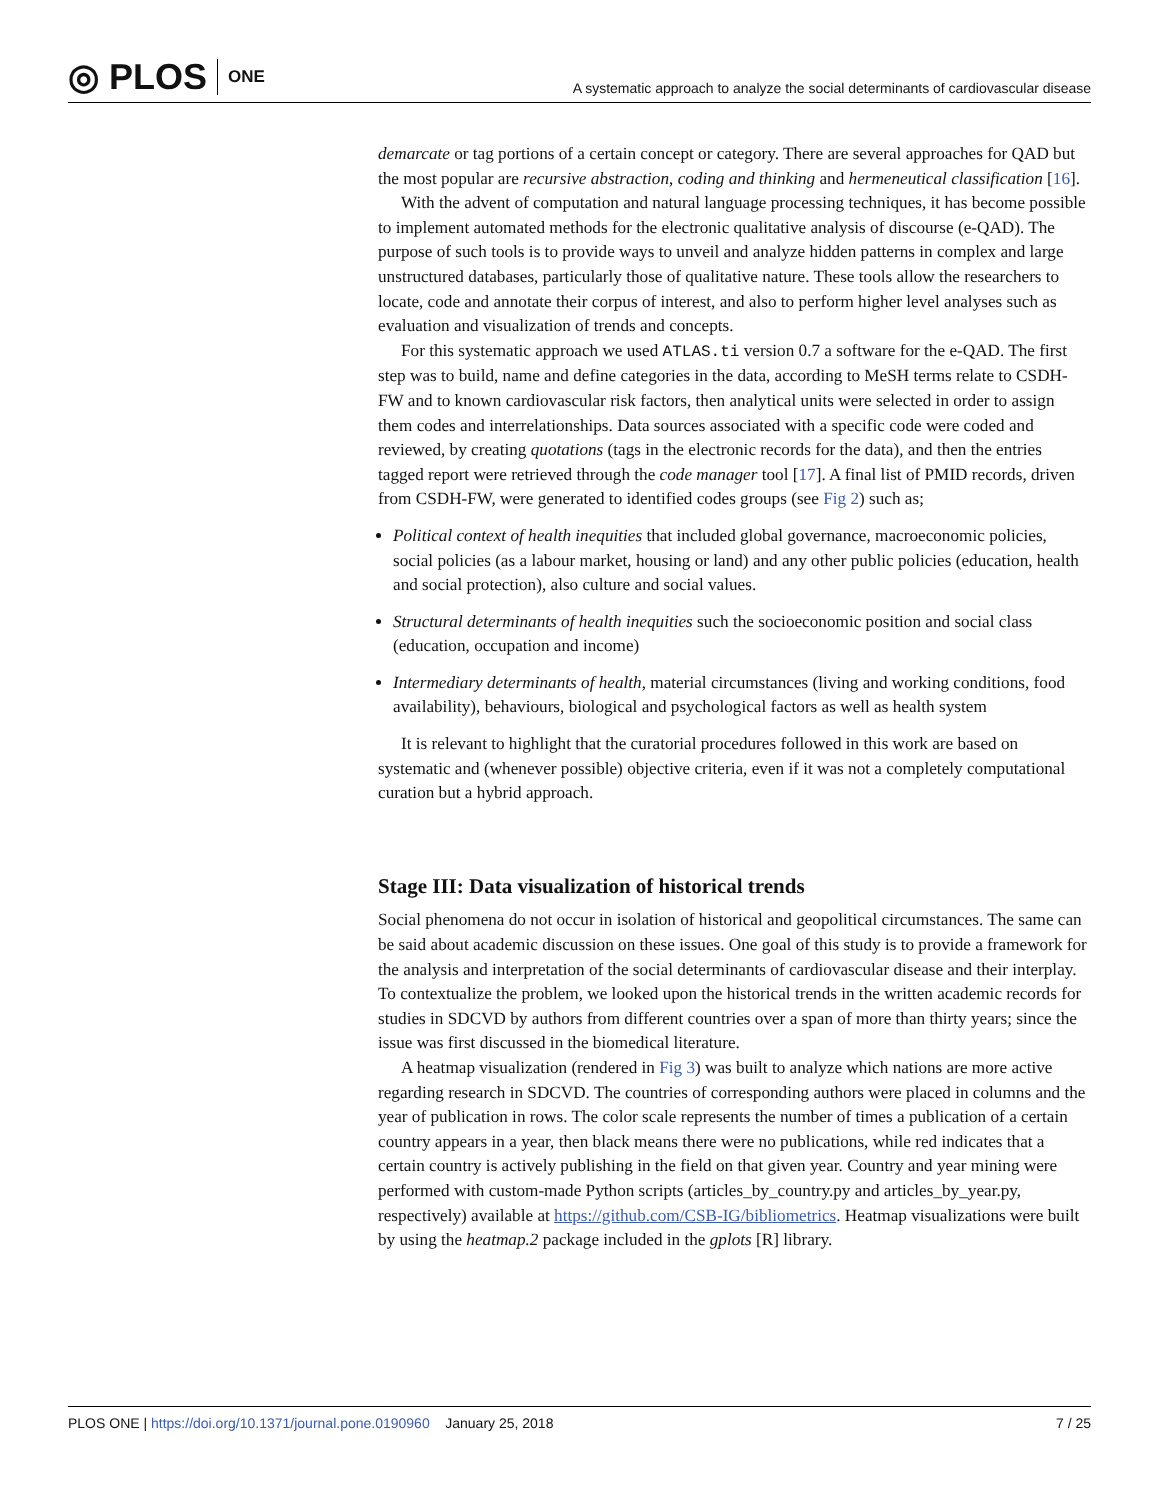◎ PLOS ONE
A systematic approach to analyze the social determinants of cardiovascular disease
demarcate or tag portions of a certain concept or category. There are several approaches for QAD but the most popular are recursive abstraction, coding and thinking and hermeneutical classification [16].
With the advent of computation and natural language processing techniques, it has become possible to implement automated methods for the electronic qualitative analysis of discourse (e-QAD). The purpose of such tools is to provide ways to unveil and analyze hidden patterns in complex and large unstructured databases, particularly those of qualitative nature. These tools allow the researchers to locate, code and annotate their corpus of interest, and also to perform higher level analyses such as evaluation and visualization of trends and concepts.
For this systematic approach we used ATLAS.ti version 0.7 a software for the e-QAD. The first step was to build, name and define categories in the data, according to MeSH terms relate to CSDH-FW and to known cardiovascular risk factors, then analytical units were selected in order to assign them codes and interrelationships. Data sources associated with a specific code were coded and reviewed, by creating quotations (tags in the electronic records for the data), and then the entries tagged report were retrieved through the code manager tool [17]. A final list of PMID records, driven from CSDH-FW, were generated to identified codes groups (see Fig 2) such as;
Political context of health inequities that included global governance, macroeconomic policies, social policies (as a labour market, housing or land) and any other public policies (education, health and social protection), also culture and social values.
Structural determinants of health inequities such the socioeconomic position and social class (education, occupation and income)
Intermediary determinants of health, material circumstances (living and working conditions, food availability), behaviours, biological and psychological factors as well as health system
It is relevant to highlight that the curatorial procedures followed in this work are based on systematic and (whenever possible) objective criteria, even if it was not a completely computational curation but a hybrid approach.
Stage III: Data visualization of historical trends
Social phenomena do not occur in isolation of historical and geopolitical circumstances. The same can be said about academic discussion on these issues. One goal of this study is to provide a framework for the analysis and interpretation of the social determinants of cardiovascular disease and their interplay. To contextualize the problem, we looked upon the historical trends in the written academic records for studies in SDCVD by authors from different countries over a span of more than thirty years; since the issue was first discussed in the biomedical literature.
A heatmap visualization (rendered in Fig 3) was built to analyze which nations are more active regarding research in SDCVD. The countries of corresponding authors were placed in columns and the year of publication in rows. The color scale represents the number of times a publication of a certain country appears in a year, then black means there were no publications, while red indicates that a certain country is actively publishing in the field on that given year. Country and year mining were performed with custom-made Python scripts (articles_by_country.py and articles_by_year.py, respectively) available at https://github.com/CSB-IG/bibliometrics. Heatmap visualizations were built by using the heatmap.2 package included in the gplots [R] library.
PLOS ONE | https://doi.org/10.1371/journal.pone.0190960 January 25, 2018 7 / 25